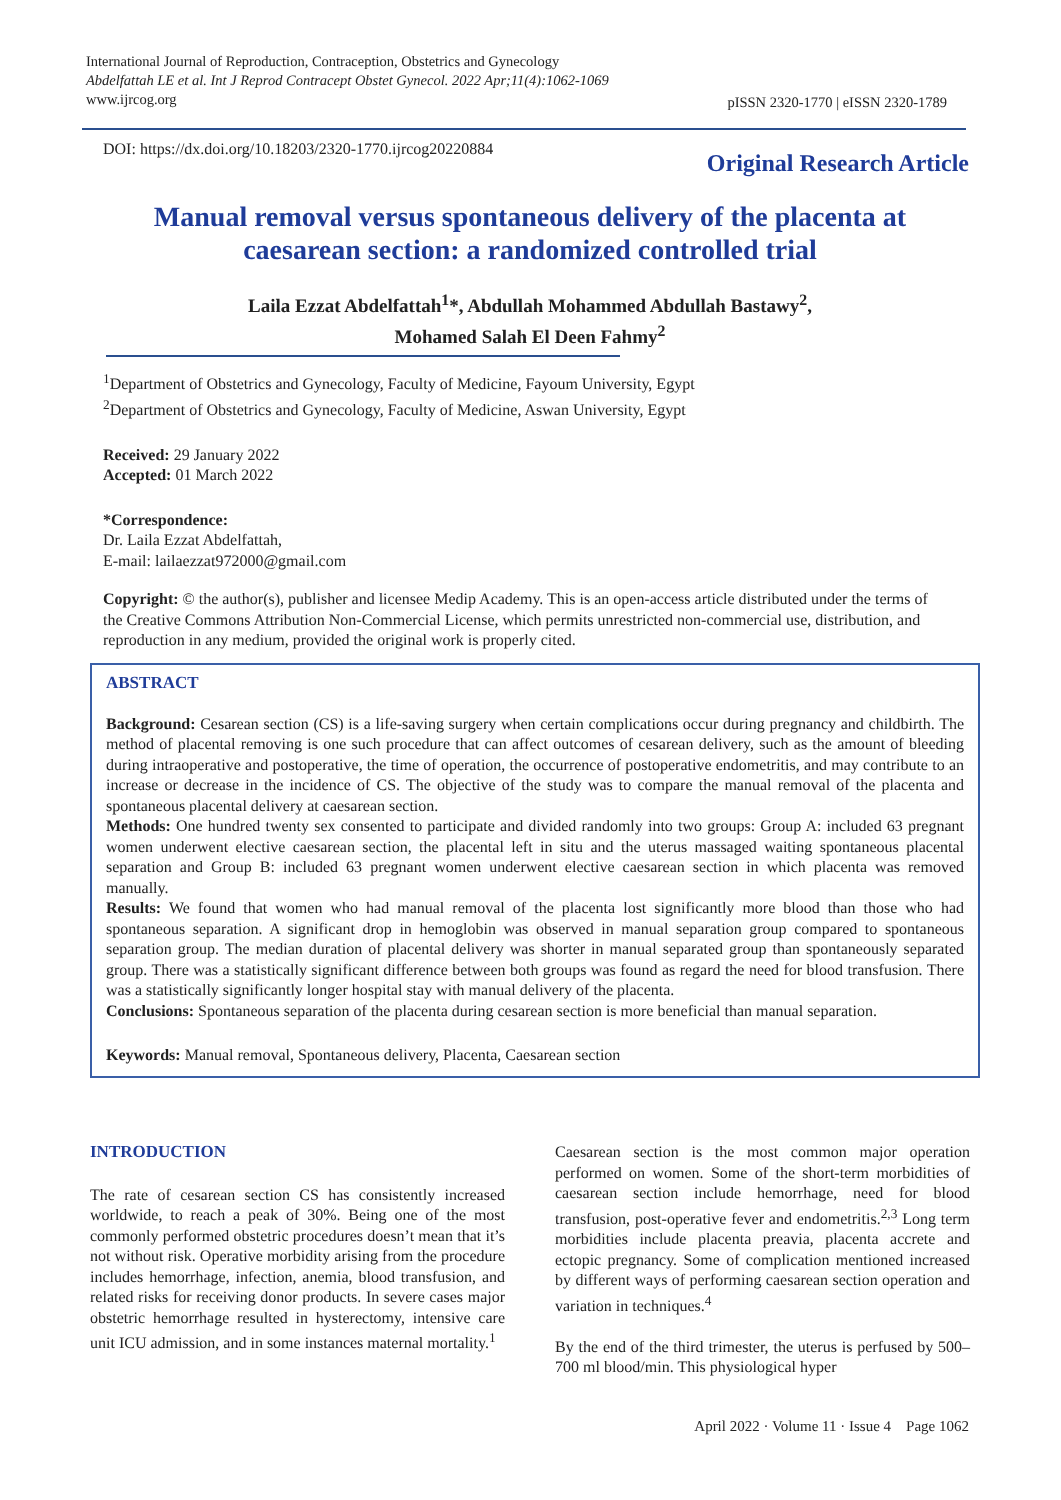International Journal of Reproduction, Contraception, Obstetrics and Gynecology
Abdelfattah LE et al. Int J Reprod Contracept Obstet Gynecol. 2022 Apr;11(4):1062-1069
www.ijrcog.org
pISSN 2320-1770 | eISSN 2320-1789
DOI: https://dx.doi.org/10.18203/2320-1770.ijrcog20220884
Original Research Article
Manual removal versus spontaneous delivery of the placenta at caesarean section: a randomized controlled trial
Laila Ezzat Abdelfattah<sup>1</sup>*, Abdullah Mohammed Abdullah Bastawy<sup>2</sup>,
Mohamed Salah El Deen Fahmy<sup>2</sup>
<sup>1</sup> Department of Obstetrics and Gynecology, Faculty of Medicine, Fayoum University, Egypt
<sup>2</sup> Department of Obstetrics and Gynecology, Faculty of Medicine, Aswan University, Egypt
Received: 29 January 2022
Accepted: 01 March 2022
*Correspondence:
Dr. Laila Ezzat Abdelfattah,
E-mail: lailaezzat972000@gmail.com
Copyright: © the author(s), publisher and licensee Medip Academy. This is an open-access article distributed under the terms of the Creative Commons Attribution Non-Commercial License, which permits unrestricted non-commercial use, distribution, and reproduction in any medium, provided the original work is properly cited.
ABSTRACT
Background: Cesarean section (CS) is a life-saving surgery when certain complications occur during pregnancy and childbirth. The method of placental removing is one such procedure that can affect outcomes of cesarean delivery, such as the amount of bleeding during intraoperative and postoperative, the time of operation, the occurrence of postoperative endometritis, and may contribute to an increase or decrease in the incidence of CS. The objective of the study was to compare the manual removal of the placenta and spontaneous placental delivery at caesarean section.
Methods: One hundred twenty sex consented to participate and divided randomly into two groups: Group A: included 63 pregnant women underwent elective caesarean section, the placental left in situ and the uterus massaged waiting spontaneous placental separation and Group B: included 63 pregnant women underwent elective caesarean section in which placenta was removed manually.
Results: We found that women who had manual removal of the placenta lost significantly more blood than those who had spontaneous separation. A significant drop in hemoglobin was observed in manual separation group compared to spontaneous separation group. The median duration of placental delivery was shorter in manual separated group than spontaneously separated group. There was a statistically significant difference between both groups was found as regard the need for blood transfusion. There was a statistically significantly longer hospital stay with manual delivery of the placenta.
Conclusions: Spontaneous separation of the placenta during cesarean section is more beneficial than manual separation.
Keywords: Manual removal, Spontaneous delivery, Placenta, Caesarean section
INTRODUCTION
The rate of cesarean section CS has consistently increased worldwide, to reach a peak of 30%. Being one of the most commonly performed obstetric procedures doesn’t mean that it’s not without risk. Operative morbidity arising from the procedure includes hemorrhage, infection, anemia, blood transfusion, and related risks for receiving donor products. In severe cases major obstetric hemorrhage resulted in hysterectomy, intensive care unit ICU admission, and in some instances maternal mortality.<sup>1</sup>
Caesarean section is the most common major operation performed on women. Some of the short-term morbidities of caesarean section include hemorrhage, need for blood transfusion, post-operative fever and endometritis.<sup>2,3</sup> Long term morbidities include placenta preavia, placenta accrete and ectopic pregnancy. Some of complication mentioned increased by different ways of performing caesarean section operation and variation in techniques.<sup>4</sup>
By the end of the third trimester, the uterus is perfused by 500–700 ml blood/min. This physiological hyper
April 2022 · Volume 11 · Issue 4 Page 1062